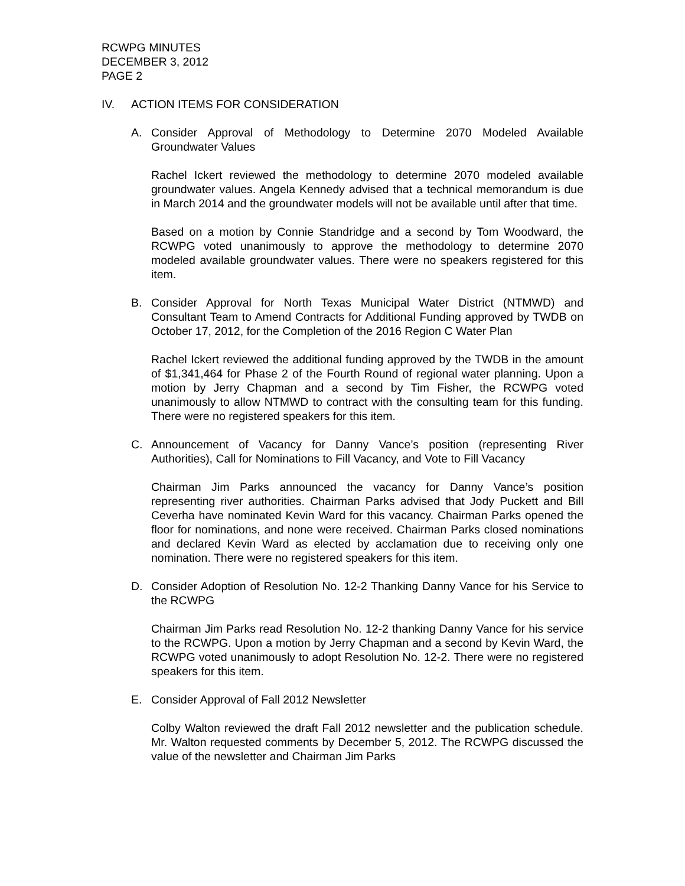RCWPG MINUTES
DECEMBER 3, 2012
PAGE 2
IV. ACTION ITEMS FOR CONSIDERATION
A. Consider Approval of Methodology to Determine 2070 Modeled Available Groundwater Values
Rachel Ickert reviewed the methodology to determine 2070 modeled available groundwater values. Angela Kennedy advised that a technical memorandum is due in March 2014 and the groundwater models will not be available until after that time.
Based on a motion by Connie Standridge and a second by Tom Woodward, the RCWPG voted unanimously to approve the methodology to determine 2070 modeled available groundwater values. There were no speakers registered for this item.
B. Consider Approval for North Texas Municipal Water District (NTMWD) and Consultant Team to Amend Contracts for Additional Funding approved by TWDB on October 17, 2012, for the Completion of the 2016 Region C Water Plan
Rachel Ickert reviewed the additional funding approved by the TWDB in the amount of $1,341,464 for Phase 2 of the Fourth Round of regional water planning. Upon a motion by Jerry Chapman and a second by Tim Fisher, the RCWPG voted unanimously to allow NTMWD to contract with the consulting team for this funding. There were no registered speakers for this item.
C. Announcement of Vacancy for Danny Vance’s position (representing River Authorities), Call for Nominations to Fill Vacancy, and Vote to Fill Vacancy
Chairman Jim Parks announced the vacancy for Danny Vance’s position representing river authorities. Chairman Parks advised that Jody Puckett and Bill Ceverha have nominated Kevin Ward for this vacancy. Chairman Parks opened the floor for nominations, and none were received. Chairman Parks closed nominations and declared Kevin Ward as elected by acclamation due to receiving only one nomination. There were no registered speakers for this item.
D. Consider Adoption of Resolution No. 12-2 Thanking Danny Vance for his Service to the RCWPG
Chairman Jim Parks read Resolution No. 12-2 thanking Danny Vance for his service to the RCWPG. Upon a motion by Jerry Chapman and a second by Kevin Ward, the RCWPG voted unanimously to adopt Resolution No. 12-2. There were no registered speakers for this item.
E. Consider Approval of Fall 2012 Newsletter
Colby Walton reviewed the draft Fall 2012 newsletter and the publication schedule. Mr. Walton requested comments by December 5, 2012. The RCWPG discussed the value of the newsletter and Chairman Jim Parks